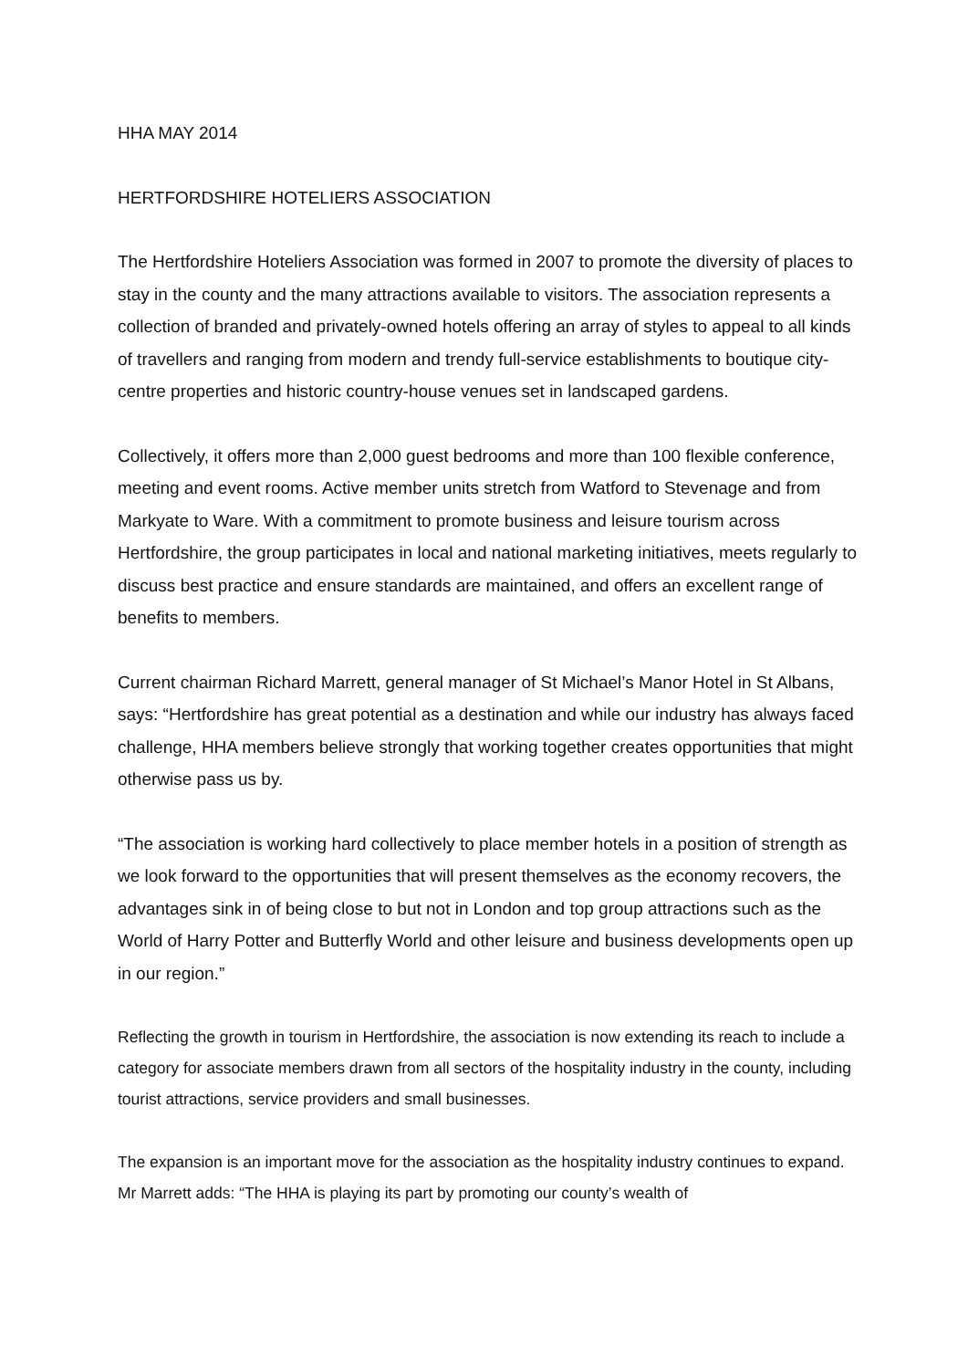HHA MAY 2014
HERTFORDSHIRE HOTELIERS ASSOCIATION
The Hertfordshire Hoteliers Association was formed in 2007 to promote the diversity of places to stay in the county and the many attractions available to visitors. The association represents a collection of branded and privately-owned hotels offering an array of styles to appeal to all kinds of travellers and ranging from modern and trendy full-service establishments to boutique city-centre properties and historic country-house venues set in landscaped gardens.
Collectively, it offers more than 2,000 guest bedrooms and more than 100 flexible conference, meeting and event rooms. Active member units stretch from Watford to Stevenage and from Markyate to Ware. With a commitment to promote business and leisure tourism across Hertfordshire, the group participates in local and national marketing initiatives, meets regularly to discuss best practice and ensure standards are maintained, and offers an excellent range of benefits to members.
Current chairman Richard Marrett, general manager of St Michael’s Manor Hotel in St Albans, says: “Hertfordshire has great potential as a destination and while our industry has always faced challenge, HHA members believe strongly that working together creates opportunities that might otherwise pass us by.
“The association is working hard collectively to place member hotels in a position of strength as we look forward to the opportunities that will present themselves as the economy recovers, the advantages sink in of being close to but not in London and top group attractions such as the World of Harry Potter and Butterfly World and other leisure and business developments open up in our region.”
Reflecting the growth in tourism in Hertfordshire, the association is now extending its reach to include a category for associate members drawn from all sectors of the hospitality industry in the county, including tourist attractions, service providers and small businesses.
The expansion is an important move for the association as the hospitality industry continues to expand. Mr Marrett adds: “The HHA is playing its part by promoting our county’s wealth of